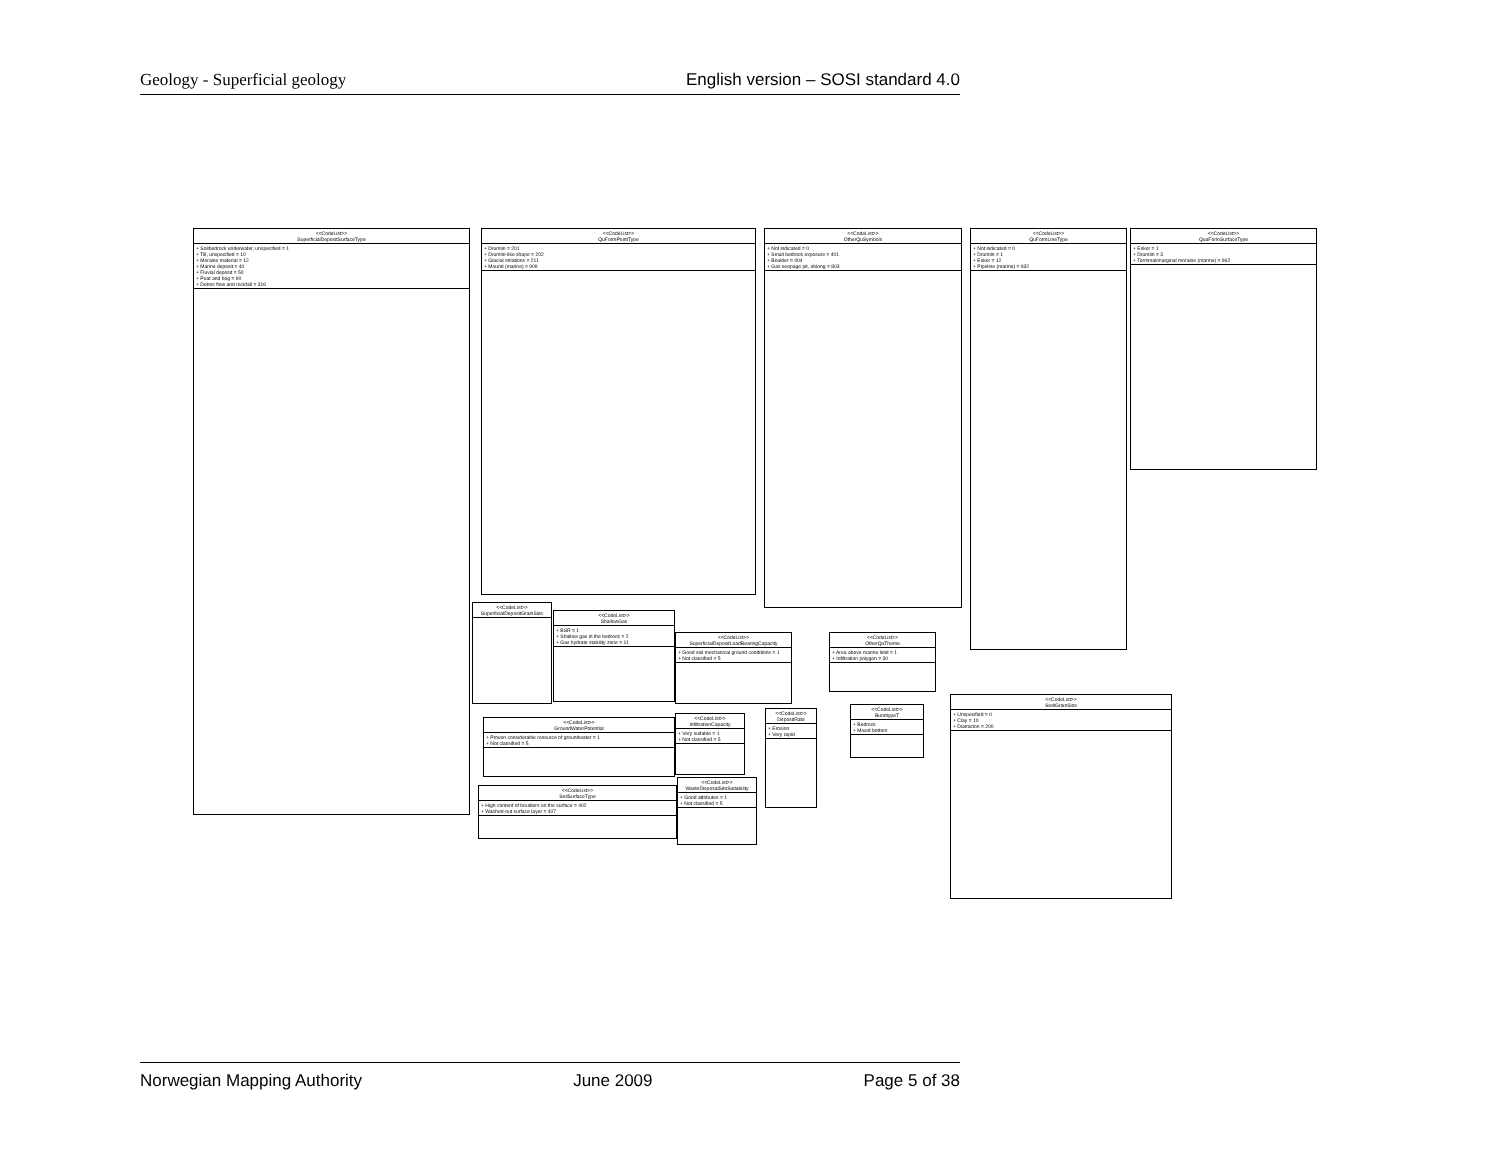Geology - Superficial geology English version – SOSI standard 4.0
<<CodeList>>
SuperficialDepositSurfaceType
+ Soilbedrock underwater, unspecified = 1
+ Till, unspecified = 10
+ Moraine material = 12
+ Marine deposit = 40
+ Fluvial deposit = 50
+ Peat and bog = 90
+ Debris flow and rockfall = 316
<<CodeList>>
QuFormPointType
+ Drumlin = 201
+ Drumlin-like shape = 202
+ Glacial striations = 211
+ Mound (marine) = 909
<<CodeList>>
OtherQuSymbols
+ Not indicated = 0
+ Small bedrock exposure = 401
+ Boulder = 404
+ Gas seepage pit, oblong = 803
<<CodeList>>
QuFormLineType
+ Not indicated = 0
+ Drumlin = 1
+ Esker = 12
+ Pipeline (marine) = 932
<<CodeList>>
QuaFormSurfaceType
+ Esker = 1
+ Drumlin = 3
+ Terminal/marginal moraine (marine) = 962
<<CodeList>>
SuperficialDepositGrainSize
<<CodeList>>
ShallowGas
+ BSR = 1
+ Shallow gas in the bedrock = 2
+ Gas hydrate stability zone = 11
<<CodeList>>
SuperficialDepositLoadBearingCapacity
+ Good soil mechanical ground conditions = 1
+ Not classified = 5
<<CodeList>>
OtherQuTheme
+ Area above marine limit = 1
+ Infiltration polygon = 30
<<CodeList>>
SediGrainSize
+ Unspecified = 0
+ Clay = 10
+ Diamicton = 200
<<CodeList>>
GroundWaterPotential
+ Proven considerable resource of groundwater = 1
+ Not classified = 5
<<CodeList>>
InfiltrationCapacity
+ Very suitable = 1
+ Not classified = 5
<<CodeList>>
DepositRate
+ Erosion
+ Very rapid
<<CodeList>>
BunntypeT
+ Bedrock
+ Mixed bottom
<<CodeList>>
SoilSurfaceType
+ High content of boulders on the surface = 402
+ Washed-out surface layer = 407
<<CodeList>>
WasteDisposalSiteSuitability
+ Good attributes = 1
+ Not classified = 5
Norwegian Mapping Authority June 2009 Page 5 of 38